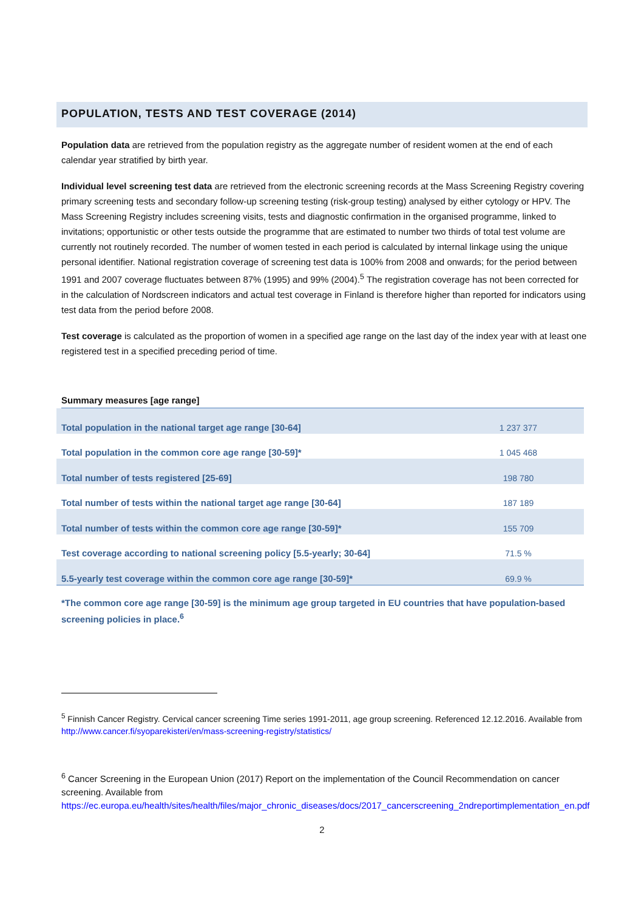POPULATION, TESTS AND TEST COVERAGE (2014)
Population data are retrieved from the population registry as the aggregate number of resident women at the end of each calendar year stratified by birth year.
Individual level screening test data are retrieved from the electronic screening records at the Mass Screening Registry covering primary screening tests and secondary follow-up screening testing (risk-group testing) analysed by either cytology or HPV. The Mass Screening Registry includes screening visits, tests and diagnostic confirmation in the organised programme, linked to invitations; opportunistic or other tests outside the programme that are estimated to number two thirds of total test volume are currently not routinely recorded. The number of women tested in each period is calculated by internal linkage using the unique personal identifier. National registration coverage of screening test data is 100% from 2008 and onwards; for the period between 1991 and 2007 coverage fluctuates between 87% (1995) and 99% (2004).<sup>5</sup> The registration coverage has not been corrected for in the calculation of Nordscreen indicators and actual test coverage in Finland is therefore higher than reported for indicators using test data from the period before 2008.
Test coverage is calculated as the proportion of women in a specified age range on the last day of the index year with at least one registered test in a specified preceding period of time.
Summary measures [age range]
| Total population in the national target age range [30-64] | 1 237 377 |
| Total population in the common core age range [30-59]* | 1 045 468 |
| Total number of tests registered [25-69] | 198 780 |
| Total number of tests within the national target age range [30-64] | 187 189 |
| Total number of tests within the common core age range [30-59]* | 155 709 |
| Test coverage according to national screening policy [5.5-yearly; 30-64] | 71.5 % |
| 5.5-yearly test coverage within the common core age range [30-59]* | 69.9 % |
*The common core age range [30-59] is the minimum age group targeted in EU countries that have population-based screening policies in place.<sup>6</sup>
<sup>5</sup> Finnish Cancer Registry. Cervical cancer screening Time series 1991-2011, age group screening. Referenced 12.12.2016. Available from http://www.cancer.fi/syoparekisteri/en/mass-screening-registry/statistics/
<sup>6</sup> Cancer Screening in the European Union (2017) Report on the implementation of the Council Recommendation on cancer screening. Available from https://ec.europa.eu/health/sites/health/files/major_chronic_diseases/docs/2017_cancerscreening_2ndreportimplementation_en.pdf
2